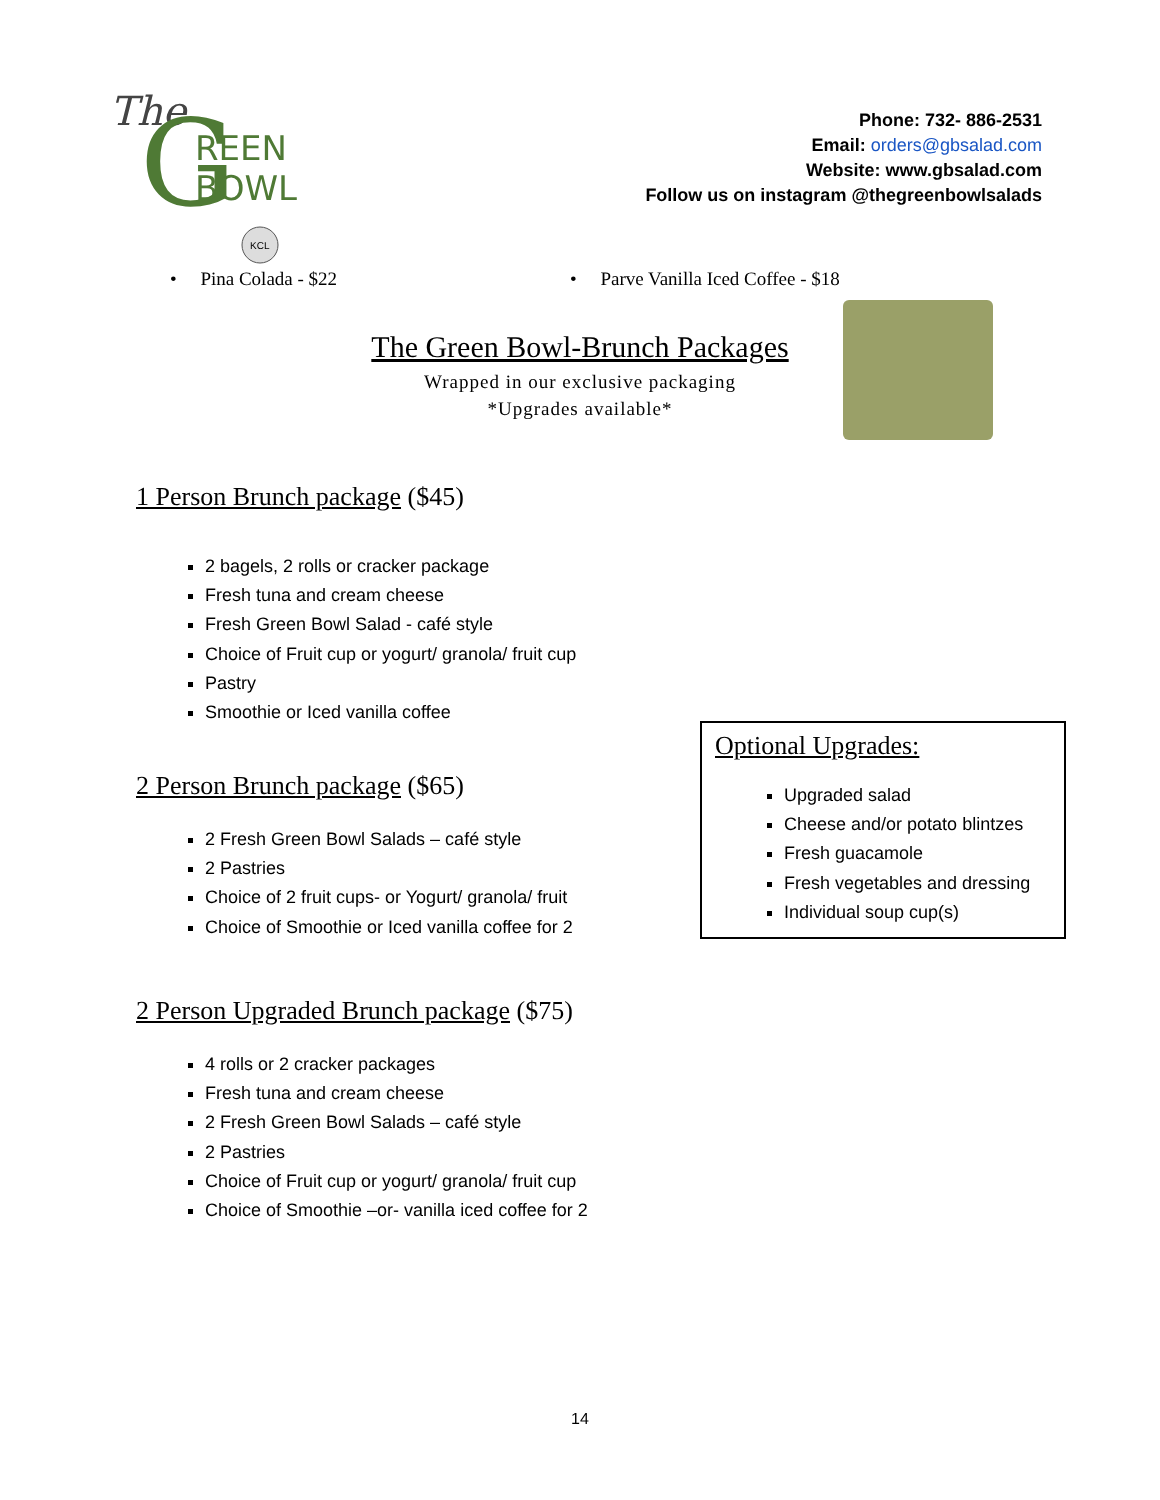The
G
REEN
BOWL
KCL
Phone: 732- 886-2531
Email: orders@gbsalad.com
Website: www.gbsalad.com
Follow us on instagram @thegreenbowlsalads
• Pina Colada - $22 • Parve Vanilla Iced Coffee - $18
The Green Bowl-Brunch Packages
Wrapped in our exclusive packaging
*Upgrades available*
1 Person Brunch package ($45)
2 bagels, 2 rolls or cracker package
Fresh tuna and cream cheese
Fresh Green Bowl Salad - café style
Choice of Fruit cup or yogurt/ granola/ fruit cup
Pastry
Smoothie or Iced vanilla coffee
2 Person Brunch package ($65)
2 Fresh Green Bowl Salads – café style
2 Pastries
Choice of 2 fruit cups- or Yogurt/ granola/ fruit
Choice of Smoothie or Iced vanilla coffee for 2
2 Person Upgraded Brunch package ($75)
4 rolls or 2 cracker packages
Fresh tuna and cream cheese
2 Fresh Green Bowl Salads – café style
2 Pastries
Choice of Fruit cup or yogurt/ granola/ fruit cup
Choice of Smoothie –or- vanilla iced coffee for 2
Optional Upgrades:
Upgraded salad
Cheese and/or potato blintzes
Fresh guacamole
Fresh vegetables and dressing
Individual soup cup(s)
14